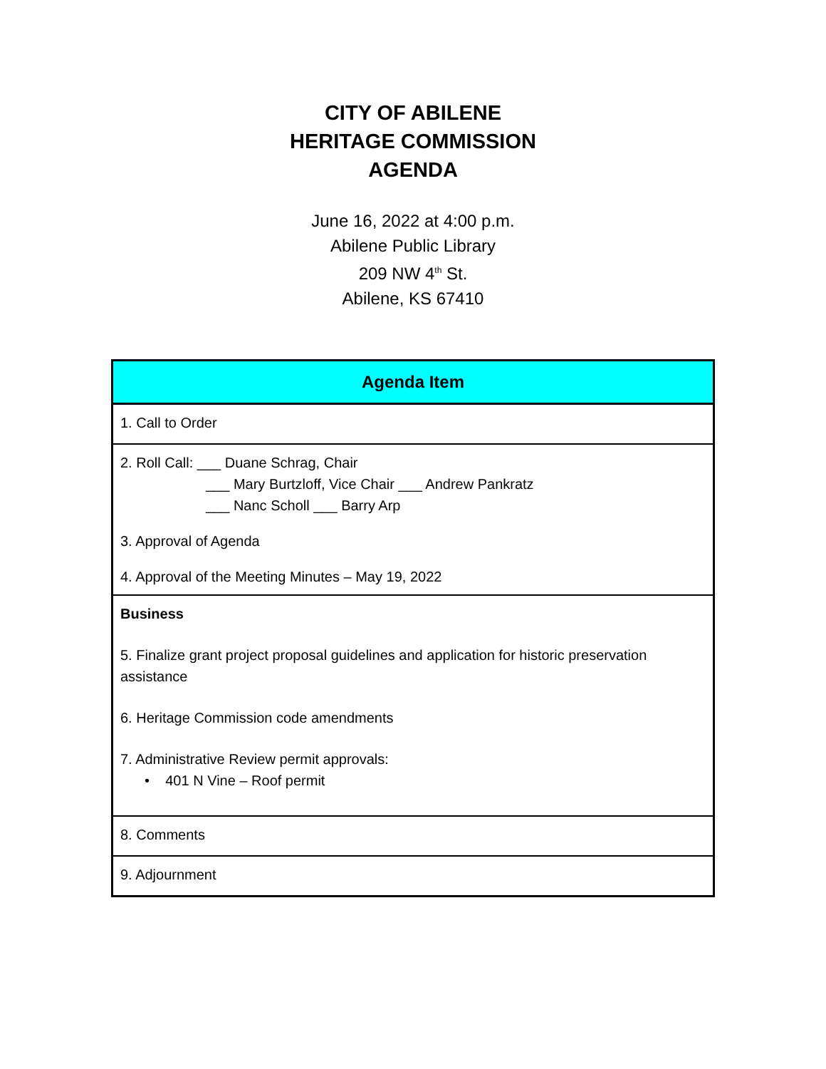CITY OF ABILENE
HERITAGE COMMISSION
AGENDA
June 16, 2022 at 4:00 p.m.
Abilene Public Library
209 NW 4<sup>th</sup> St.
Abilene, KS 67410
| Agenda Item |
| --- |
| 1. Call to Order |
| 2. Roll Call: ___ Duane Schrag, Chair ___ Mary Burtzloff, Vice Chair ___ Andrew Pankratz ___ Nanc Scholl ___ Barry Arp 3. Approval of Agenda 4. Approval of the Meeting Minutes – May 19, 2022 |
| Business 5. Finalize grant project proposal guidelines and application for historic preservation assistance 6. Heritage Commission code amendments 7. Administrative Review permit approvals: • 401 N Vine – Roof permit |
| 8. Comments |
| 9. Adjournment |